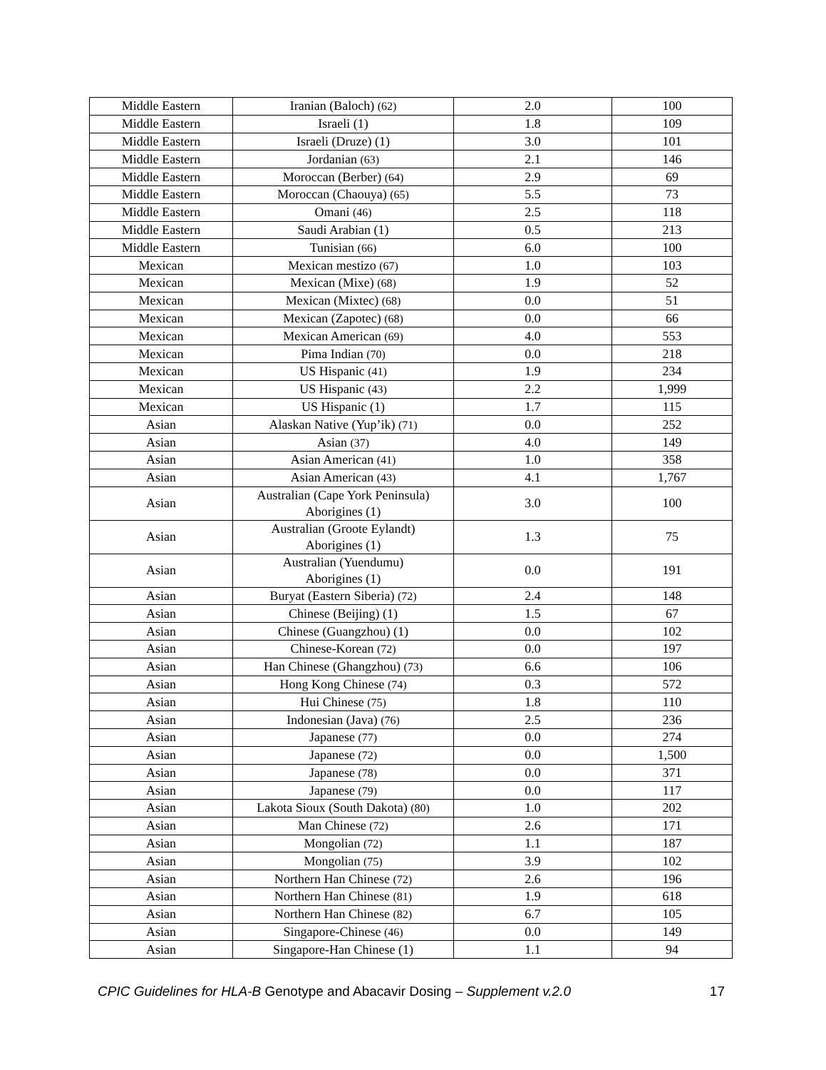| Middle Eastern | Iranian (Baloch) (62) | 2.0 | 100 |
| Middle Eastern | Israeli (1) | 1.8 | 109 |
| Middle Eastern | Israeli (Druze) (1) | 3.0 | 101 |
| Middle Eastern | Jordanian (63) | 2.1 | 146 |
| Middle Eastern | Moroccan (Berber) (64) | 2.9 | 69 |
| Middle Eastern | Moroccan (Chaouya) (65) | 5.5 | 73 |
| Middle Eastern | Omani (46) | 2.5 | 118 |
| Middle Eastern | Saudi Arabian (1) | 0.5 | 213 |
| Middle Eastern | Tunisian (66) | 6.0 | 100 |
| Mexican | Mexican mestizo (67) | 1.0 | 103 |
| Mexican | Mexican (Mixe) (68) | 1.9 | 52 |
| Mexican | Mexican (Mixtec) (68) | 0.0 | 51 |
| Mexican | Mexican (Zapotec) (68) | 0.0 | 66 |
| Mexican | Mexican American (69) | 4.0 | 553 |
| Mexican | Pima Indian (70) | 0.0 | 218 |
| Mexican | US Hispanic (41) | 1.9 | 234 |
| Mexican | US Hispanic (43) | 2.2 | 1,999 |
| Mexican | US Hispanic (1) | 1.7 | 115 |
| Asian | Alaskan Native (Yup’ik) (71) | 0.0 | 252 |
| Asian | Asian (37) | 4.0 | 149 |
| Asian | Asian American (41) | 1.0 | 358 |
| Asian | Asian American (43) | 4.1 | 1,767 |
| Asian | Australian (Cape York Peninsula) Aborigines (1) | 3.0 | 100 |
| Asian | Australian (Groote Eylandt) Aborigines (1) | 1.3 | 75 |
| Asian | Australian (Yuendumu) Aborigines (1) | 0.0 | 191 |
| Asian | Buryat (Eastern Siberia) (72) | 2.4 | 148 |
| Asian | Chinese (Beijing) (1) | 1.5 | 67 |
| Asian | Chinese (Guangzhou) (1) | 0.0 | 102 |
| Asian | Chinese-Korean (72) | 0.0 | 197 |
| Asian | Han Chinese (Ghangzhou) (73) | 6.6 | 106 |
| Asian | Hong Kong Chinese (74) | 0.3 | 572 |
| Asian | Hui Chinese (75) | 1.8 | 110 |
| Asian | Indonesian (Java) (76) | 2.5 | 236 |
| Asian | Japanese (77) | 0.0 | 274 |
| Asian | Japanese (72) | 0.0 | 1,500 |
| Asian | Japanese (78) | 0.0 | 371 |
| Asian | Japanese (79) | 0.0 | 117 |
| Asian | Lakota Sioux (South Dakota) (80) | 1.0 | 202 |
| Asian | Man Chinese (72) | 2.6 | 171 |
| Asian | Mongolian (72) | 1.1 | 187 |
| Asian | Mongolian (75) | 3.9 | 102 |
| Asian | Northern Han Chinese (72) | 2.6 | 196 |
| Asian | Northern Han Chinese (81) | 1.9 | 618 |
| Asian | Northern Han Chinese (82) | 6.7 | 105 |
| Asian | Singapore-Chinese (46) | 0.0 | 149 |
| Asian | Singapore-Han Chinese (1) | 1.1 | 94 |
CPIC Guidelines for HLA-B Genotype and Abacavir Dosing – Supplement v.2.0 17